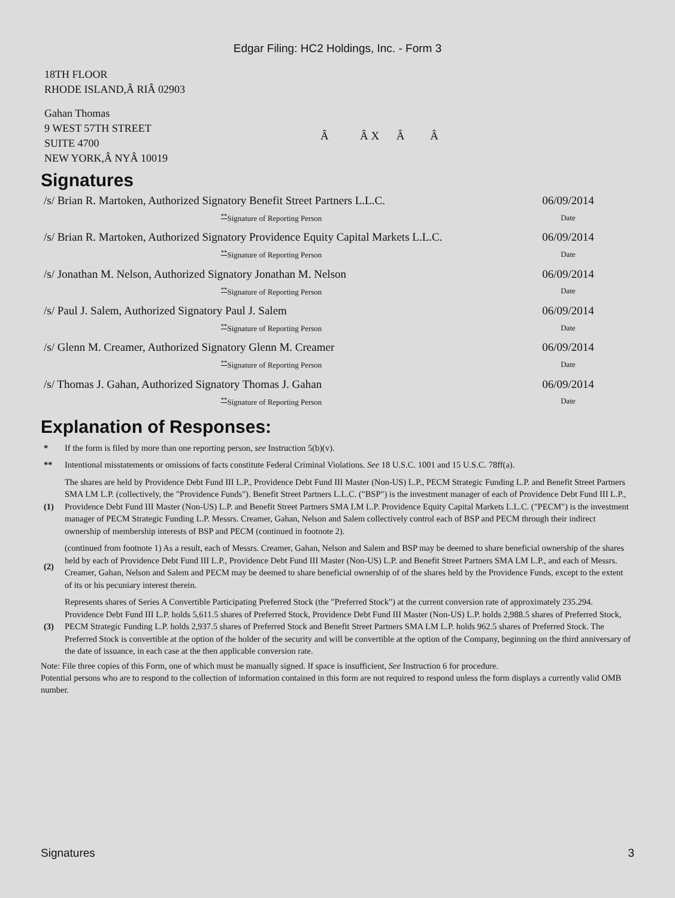Edgar Filing: HC2 Holdings, Inc. - Form 3
18TH FLOOR
RHODE ISLAND,Â RIÂ 02903
| Gahan Thomas 9 WEST 57TH STREET SUITE 4700 NEW YORK,Â NYÂ 10019 | Â Â X Â Â |
Signatures
| /s/ Brian R. Martoken, Authorized Signatory Benefit Street Partners L.L.C. | 06/09/2014 |
| <sup>**</sup> Signature of Reporting Person | Date |
| /s/ Brian R. Martoken, Authorized Signatory Providence Equity Capital Markets L.L.C. | 06/09/2014 |
| <sup>**</sup> Signature of Reporting Person | Date |
| /s/ Jonathan M. Nelson, Authorized Signatory Jonathan M. Nelson | 06/09/2014 |
| <sup>**</sup> Signature of Reporting Person | Date |
| /s/ Paul J. Salem, Authorized Signatory Paul J. Salem | 06/09/2014 |
| <sup>**</sup> Signature of Reporting Person | Date |
| /s/ Glenn M. Creamer, Authorized Signatory Glenn M. Creamer | 06/09/2014 |
| <sup>**</sup> Signature of Reporting Person | Date |
| /s/ Thomas J. Gahan, Authorized Signatory Thomas J. Gahan | 06/09/2014 |
| <sup>**</sup> Signature of Reporting Person | Date |
Explanation of Responses:
| * | If the form is filed by more than one reporting person, see Instruction 5(b)(v). |
| ** | Intentional misstatements or omissions of facts constitute Federal Criminal Violations. See 18 U.S.C. 1001 and 15 U.S.C. 78ff(a). |
| (1) | The shares are held by Providence Debt Fund III L.P., Providence Debt Fund III Master (Non-US) L.P., PECM Strategic Funding L.P. and Benefit Street Partners SMA LM L.P. (collectively, the "Providence Funds"). Benefit Street Partners L.L.C. ("BSP") is the investment manager of each of Providence Debt Fund III L.P., Providence Debt Fund III Master (Non-US) L.P. and Benefit Street Partners SMA LM L.P. Providence Equity Capital Markets L.L.C. ("PECM") is the investment manager of PECM Strategic Funding L.P. Messrs. Creamer, Gahan, Nelson and Salem collectively control each of BSP and PECM through their indirect ownership of membership interests of BSP and PECM (continued in footnote 2). |
| (2) | (continued from footnote 1) As a result, each of Messrs. Creamer, Gahan, Nelson and Salem and BSP may be deemed to share beneficial ownership of the shares held by each of Providence Debt Fund III L.P., Providence Debt Fund III Master (Non-US) L.P. and Benefit Street Partners SMA LM L.P., and each of Messrs. Creamer, Gahan, Nelson and Salem and PECM may be deemed to share beneficial ownership of of the shares held by the Providence Funds, except to the extent of its or his pecuniary interest therein. |
| (3) | Represents shares of Series A Convertible Participating Preferred Stock (the "Preferred Stock") at the current conversion rate of approximately 235.294. Providence Debt Fund III L.P. holds 5,611.5 shares of Preferred Stock, Providence Debt Fund III Master (Non-US) L.P. holds 2,988.5 shares of Preferred Stock, PECM Strategic Funding L.P. holds 2,937.5 shares of Preferred Stock and Benefit Street Partners SMA LM L.P. holds 962.5 shares of Preferred Stock. The Preferred Stock is convertible at the option of the holder of the security and will be convertible at the option of the Company, beginning on the third anniversary of the date of issuance, in each case at the then applicable conversion rate. |
Note: File three copies of this Form, one of which must be manually signed. If space is insufficient, See Instruction 6 for procedure.
Potential persons who are to respond to the collection of information contained in this form are not required to respond unless the form displays a currently valid OMB number.
Signatures 3